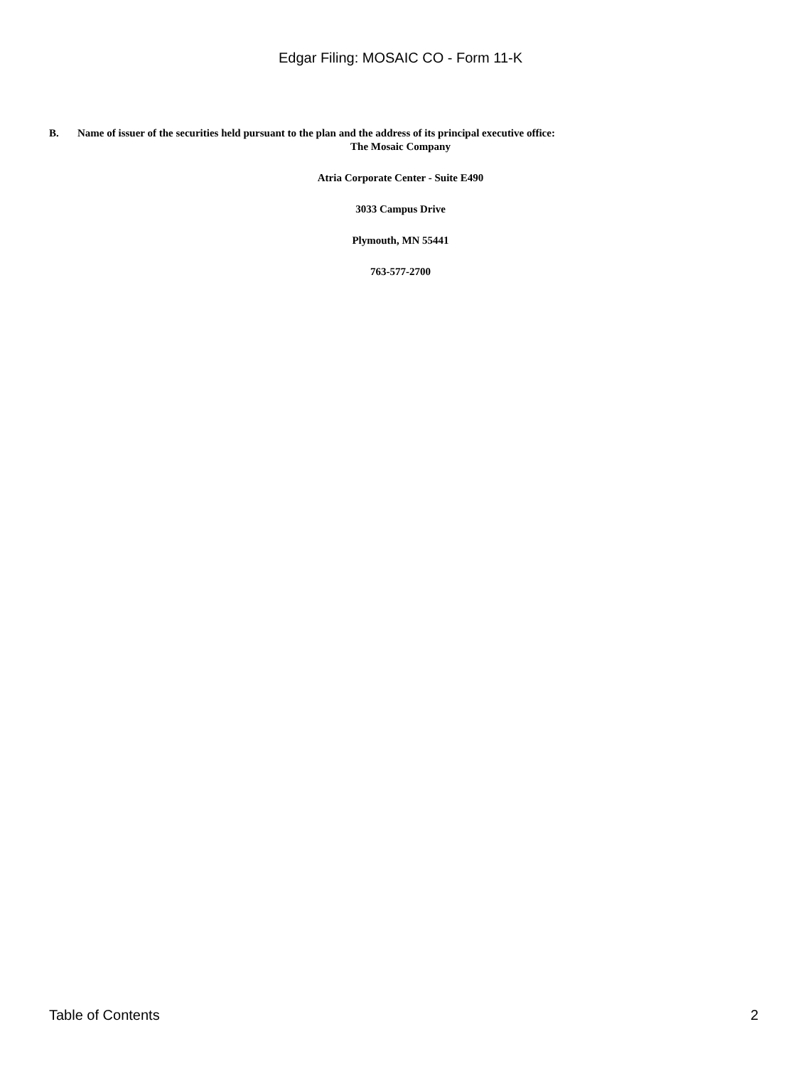Edgar Filing: MOSAIC CO - Form 11-K
B. Name of issuer of the securities held pursuant to the plan and the address of its principal executive office:
The Mosaic Company
Atria Corporate Center - Suite E490
3033 Campus Drive
Plymouth, MN 55441
763-577-2700
Table of Contents 2